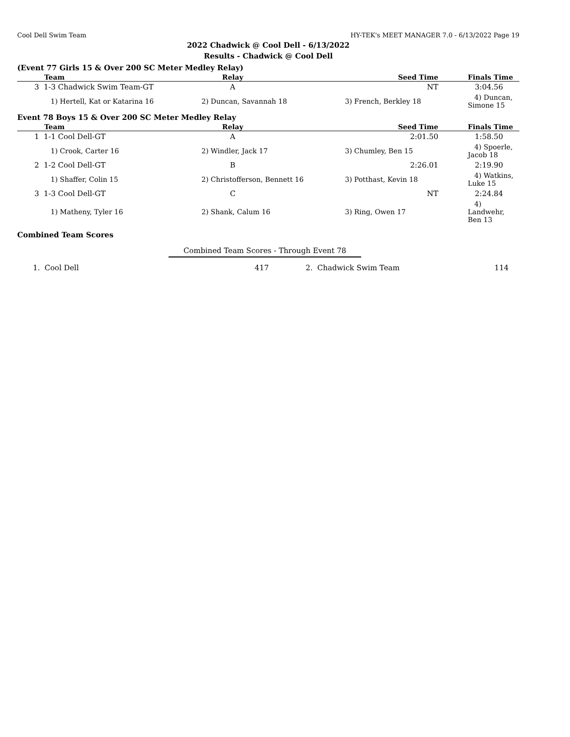Cool Dell Swim Team HY-TEK's MEET MANAGER 7.0 - 6/13/2022 Page 19
2022 Chadwick @ Cool Dell - 6/13/2022
Results - Chadwick @ Cool Dell
(Event 77 Girls 15 & Over 200 SC Meter Medley Relay)
| Team | Relay | Seed Time | Finals Time |
| --- | --- | --- | --- |
| 3 1-3 Chadwick Swim Team-GT | A | NT | 3:04.56 |
| 1) Hertell, Kat or Katarina 16 | 2) Duncan, Savannah 18 | 3) French, Berkley 18 | 4) Duncan, Simone 15 |
Event 78 Boys 15 & Over 200 SC Meter Medley Relay
| Team | Relay | Seed Time | Finals Time |
| --- | --- | --- | --- |
| 1 1-1 Cool Dell-GT | A | 2:01.50 | 1:58.50 |
| 1) Crook, Carter 16 | 2) Windler, Jack 17 | 3) Chumley, Ben 15 | 4) Spoerle, Jacob 18 |
| 2 1-2 Cool Dell-GT | B | 2:26.01 | 2:19.90 |
| 1) Shaffer, Colin 15 | 2) Christofferson, Bennett 16 | 3) Potthast, Kevin 18 | 4) Watkins, Luke 15 |
| 3 1-3 Cool Dell-GT | C | NT | 2:24.84 |
| 1) Matheny, Tyler 16 | 2) Shank, Calum 16 | 3) Ring, Owen 17 | 4) Landwehr, Ben 13 |
Combined Team Scores
Combined Team Scores - Through Event 78
| 1. Cool Dell | 417 | 2. Chadwick Swim Team | 114 |